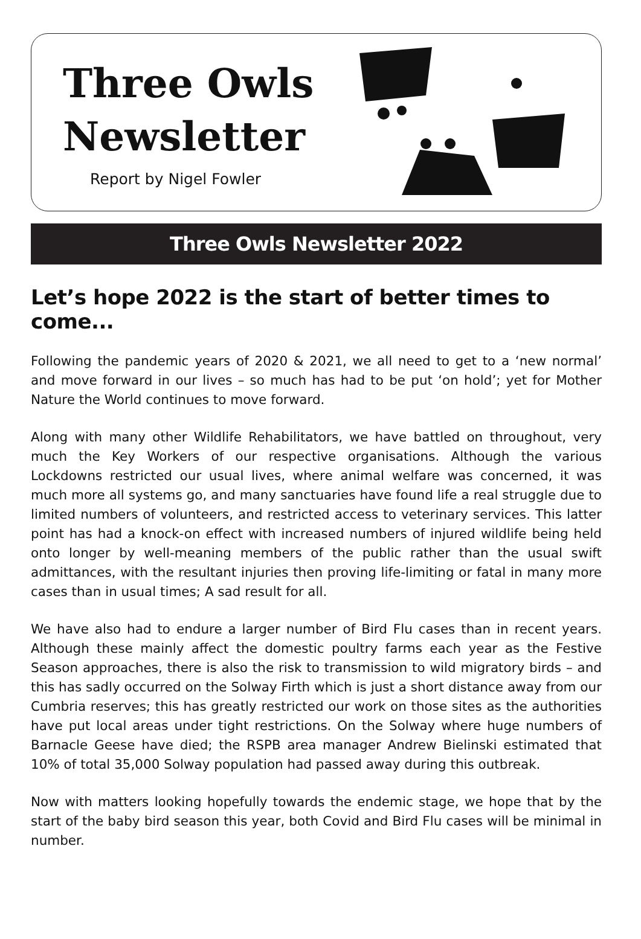Three Owls
Newsletter
Report by Nigel Fowler
Three Owls Newsletter 2022
Let’s hope 2022 is the start of better times to come...
Following the pandemic years of 2020 & 2021, we all need to get to a ‘new normal’ and move forward in our lives – so much has had to be put ‘on hold’; yet for Mother Nature the World continues to move forward.
Along with many other Wildlife Rehabilitators, we have battled on throughout, very much the Key Workers of our respective organisations. Although the various Lockdowns restricted our usual lives, where animal welfare was concerned, it was much more all systems go, and many sanctuaries have found life a real struggle due to limited numbers of volunteers, and restricted access to veterinary services. This latter point has had a knock-on effect with increased numbers of injured wildlife being held onto longer by well-meaning members of the public rather than the usual swift admittances, with the resultant injuries then proving life-limiting or fatal in many more cases than in usual times; A sad result for all.
We have also had to endure a larger number of Bird Flu cases than in recent years. Although these mainly affect the domestic poultry farms each year as the Festive Season approaches, there is also the risk to transmission to wild migratory birds – and this has sadly occurred on the Solway Firth which is just a short distance away from our Cumbria reserves; this has greatly restricted our work on those sites as the authorities have put local areas under tight restrictions. On the Solway where huge numbers of Barnacle Geese have died; the RSPB area manager Andrew Bielinski estimated that 10% of total 35,000 Solway population had passed away during this outbreak.
Now with matters looking hopefully towards the endemic stage, we hope that by the start of the baby bird season this year, both Covid and Bird Flu cases will be minimal in number.